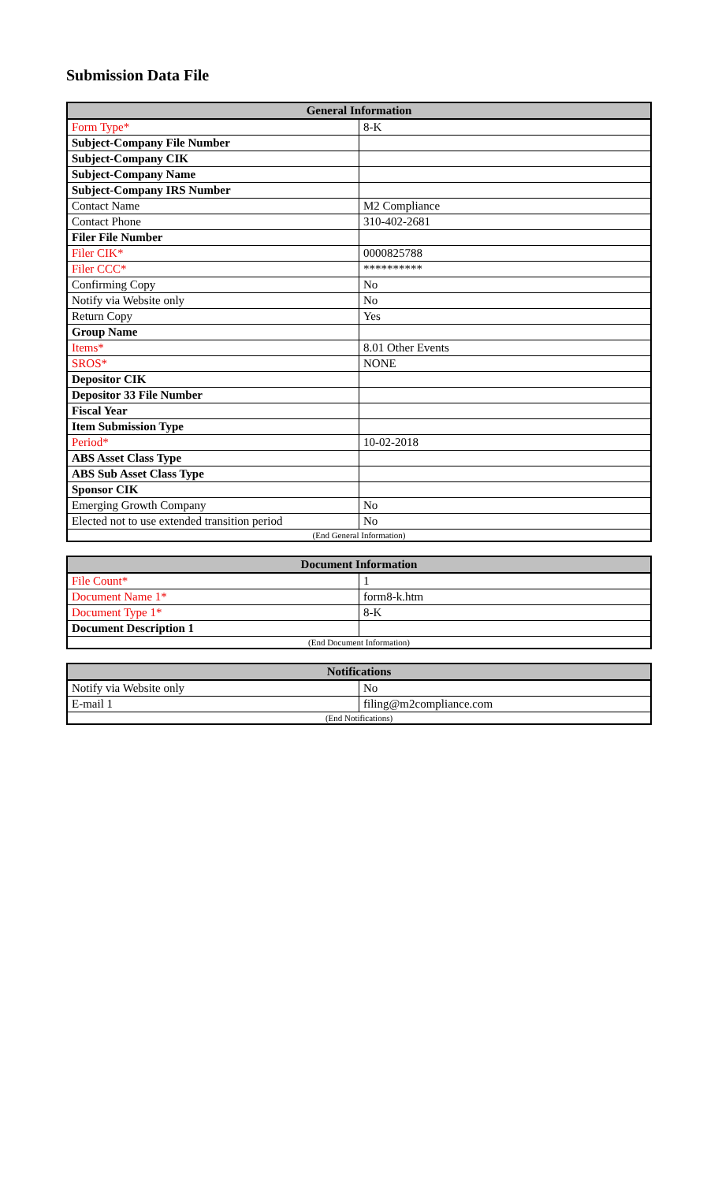Submission Data File
| General Information | |
| --- | --- |
| Form Type* | 8-K |
| Subject-Company File Number | |
| Subject-Company CIK | |
| Subject-Company Name | |
| Subject-Company IRS Number | |
| Contact Name | M2 Compliance |
| Contact Phone | 310-402-2681 |
| Filer File Number | |
| Filer CIK* | 0000825788 |
| Filer CCC* | ********** |
| Confirming Copy | No |
| Notify via Website only | No |
| Return Copy | Yes |
| Group Name | |
| Items* | 8.01 Other Events |
| SROS* | NONE |
| Depositor CIK | |
| Depositor 33 File Number | |
| Fiscal Year | |
| Item Submission Type | |
| Period* | 10-02-2018 |
| ABS Asset Class Type | |
| ABS Sub Asset Class Type | |
| Sponsor CIK | |
| Emerging Growth Company | No |
| Elected not to use extended transition period | No |
| (End General Information) | |
| Document Information | |
| --- | --- |
| File Count* | 1 |
| Document Name 1* | form8-k.htm |
| Document Type 1* | 8-K |
| Document Description 1 | |
| (End Document Information) | |
| Notifications | |
| --- | --- |
| Notify via Website only | No |
| E-mail 1 | filing@m2compliance.com |
| (End Notifications) | |